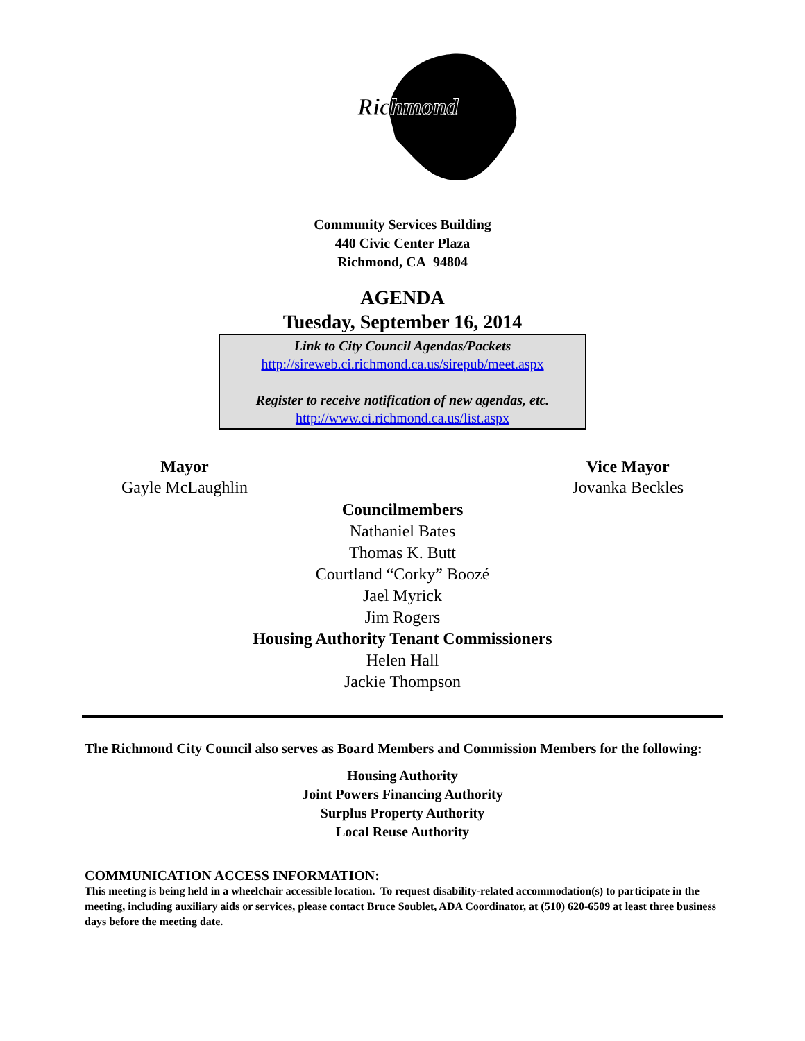Richmond
Community Services Building
440 Civic Center Plaza
Richmond, CA 94804
AGENDA
Tuesday, September 16, 2014
Link to City Council Agendas/Packets
http://sireweb.ci.richmond.ca.us/sirepub/meet.aspx
Register to receive notification of new agendas, etc.
http://www.ci.richmond.ca.us/list.aspx
Mayor
Gayle McLaughlin
Vice Mayor
Jovanka Beckles
Councilmembers
Nathaniel Bates
Thomas K. Butt
Courtland “Corky” Boozé
Jael Myrick
Jim Rogers
Housing Authority Tenant Commissioners
Helen Hall
Jackie Thompson
The Richmond City Council also serves as Board Members and Commission Members for the following:
Housing Authority
Joint Powers Financing Authority
Surplus Property Authority
Local Reuse Authority
COMMUNICATION ACCESS INFORMATION:
This meeting is being held in a wheelchair accessible location. To request disability-related accommodation(s) to participate in the meeting, including auxiliary aids or services, please contact Bruce Soublet, ADA Coordinator, at (510) 620-6509 at least three business days before the meeting date.